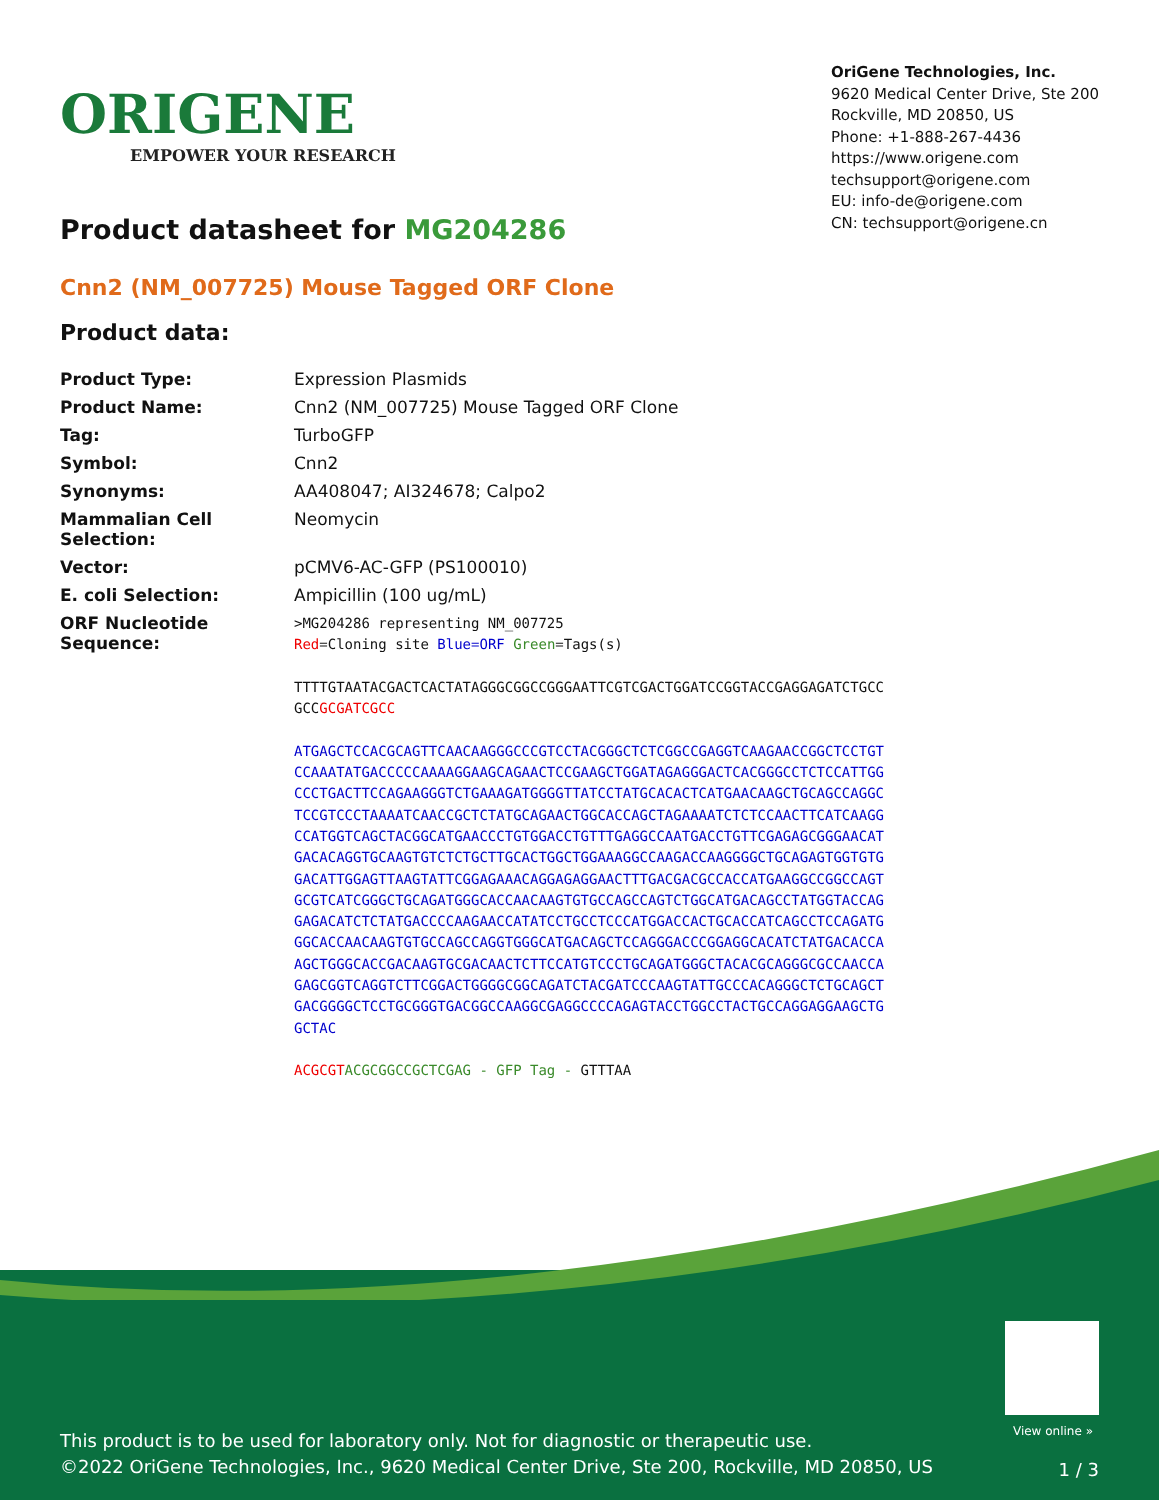ORIGENE
EMPOWER YOUR RESEARCH
OriGene Technologies, Inc.
9620 Medical Center Drive, Ste 200
Rockville, MD 20850, US
Phone: +1-888-267-4436
https://www.origene.com
techsupport@origene.com
EU: info-de@origene.com
CN: techsupport@origene.cn
Product datasheet for MG204286
Cnn2 (NM_007725) Mouse Tagged ORF Clone
Product data:
| Product Type: | Expression Plasmids |
| Product Name: | Cnn2 (NM_007725) Mouse Tagged ORF Clone |
| Tag: | TurboGFP |
| Symbol: | Cnn2 |
| Synonyms: | AA408047; AI324678; Calpo2 |
| Mammalian Cell Selection: | Neomycin |
| Vector: | pCMV6-AC-GFP (PS100010) |
| E. coli Selection: | Ampicillin (100 ug/mL) |
| ORF Nucleotide Sequence: | >MG204286 representing NM_007725 Red =Cloning site Blue=ORF Green =Tags(s) TTTTGTAATACGACTCACTATAGGGCGGCCGGGAATTCGTCGACTGGATCCGGTACCGAGGAGATCTGCC GCC GCGATCGCC ATGAGCTCCACGCAGTTCAACAAGGGCCCGTCCTACGGGCTCTCGGCCGAGGTCAAGAACCGGCTCCTGT CCAAATATGACCCCCAAAAGGAAGCAGAACTCCGAAGCTGGATAGAGGGACTCACGGGCCTCTCCATTGG CCCTGACTTCCAGAAGGGTCTGAAAGATGGGGTTATCCTATGCACACTCATGAACAAGCTGCAGCCAGGC TCCGTCCCTAAAATCAACCGCTCTATGCAGAACTGGCACCAGCTAGAAAATCTCTCCAACTTCATCAAGG CCATGGTCAGCTACGGCATGAACCCTGTGGACCTGTTTGAGGCCAATGACCTGTTCGAGAGCGGGAACAT GACACAGGTGCAAGTGTCTCTGCTTGCACTGGCTGGAAAGGCCAAGACCAAGGGGCTGCAGAGTGGTGTG GACATTGGAGTTAAGTATTCGGAGAAACAGGAGAGGAACTTTGACGACGCCACCATGAAGGCCGGCCAGT GCGTCATCGGGCTGCAGATGGGCACCAACAAGTGTGCCAGCCAGTCTGGCATGACAGCCTATGGTACCAG GAGACATCTCTATGACCCCAAGAACCATATCCTGCCTCCCATGGACCACTGCACCATCAGCCTCCAGATG GGCACCAACAAGTGTGCCAGCCAGGTGGGCATGACAGCTCCAGGGACCCGGAGGCACATCTATGACACCA AGCTGGGCACCGACAAGTGCGACAACTCTTCCATGTCCCTGCAGATGGGCTACACGCAGGGCGCCAACCA GAGCGGTCAGGTCTTCGGACTGGGGCGGCAGATCTACGATCCCAAGTATTGCCCACAGGGCTCTGCAGCT GACGGGGCTCCTGCGGGTGACGGCCAAGGCGAGGCCCCAGAGTACCTGGCCTACTGCCAGGAGGAAGCTG GCTAC ACGCGT ACGCGGCCGCTCGAG - GFP Tag - GTTTAA |
View online »
This product is to be used for laboratory only. Not for diagnostic or therapeutic use.
©2022 OriGene Technologies, Inc., 9620 Medical Center Drive, Ste 200, Rockville, MD 20850, US
1 / 3